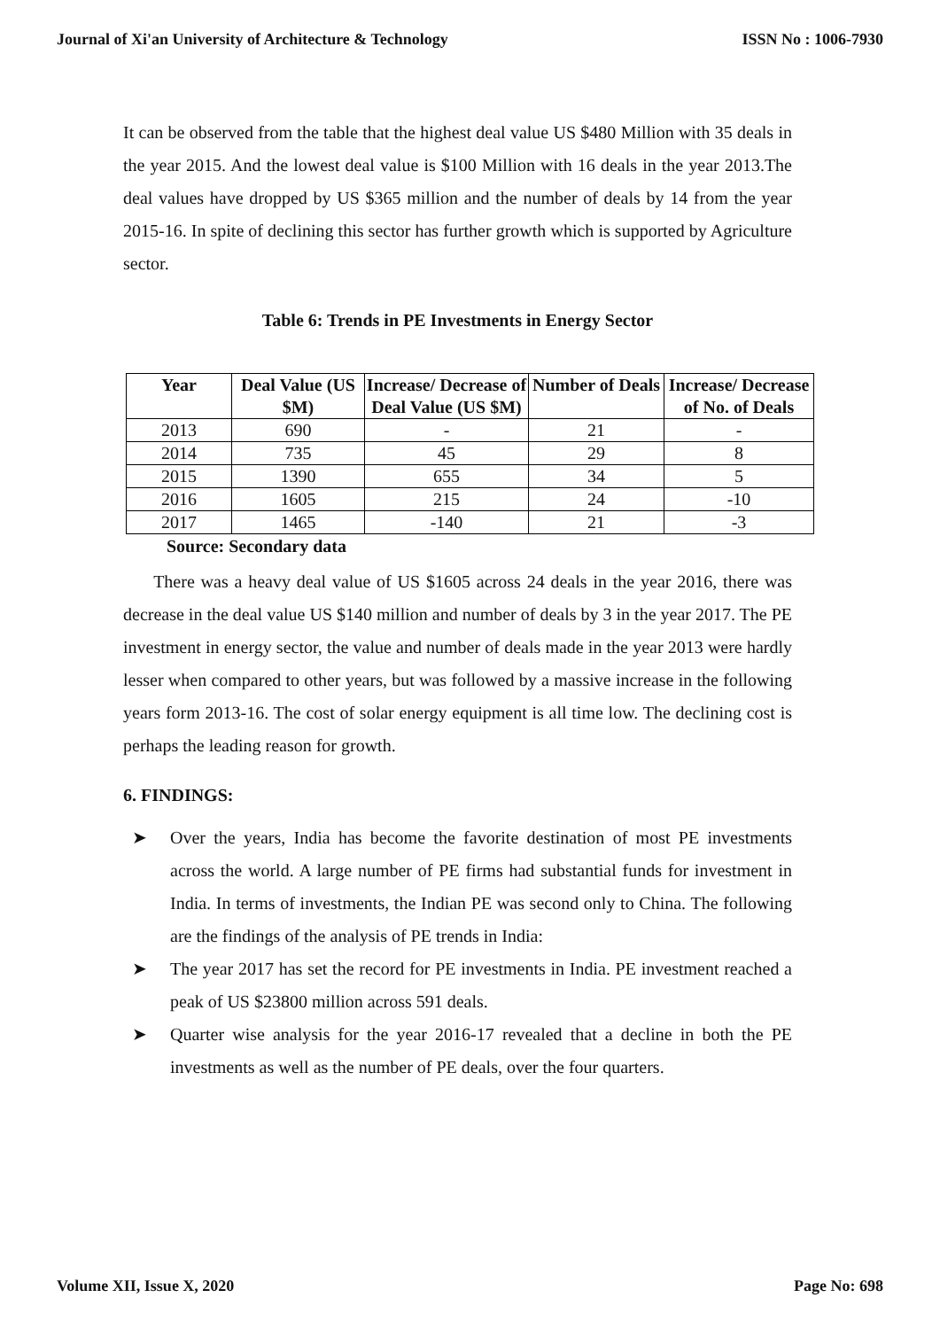Journal of Xi'an University of Architecture & Technology ISSN No : 1006-7930
It can be observed from the table that the highest deal value US $480 Million with 35 deals in the year 2015. And the lowest deal value is $100 Million with 16 deals in the year 2013.The deal values have dropped by US $365 million and the number of deals by 14 from the year 2015-16. In spite of declining this sector has further growth which is supported by Agriculture sector.
Table 6: Trends in PE Investments in Energy Sector
| Year | Deal Value (US $M) | Increase/ Decrease of Deal Value (US $M) | Number of Deals | Increase/ Decrease of No. of Deals |
| --- | --- | --- | --- | --- |
| 2013 | 690 | - | 21 | - |
| 2014 | 735 | 45 | 29 | 8 |
| 2015 | 1390 | 655 | 34 | 5 |
| 2016 | 1605 | 215 | 24 | -10 |
| 2017 | 1465 | -140 | 21 | -3 |
Source: Secondary data
There was a heavy deal value of US $1605 across 24 deals in the year 2016, there was decrease in the deal value US $140 million and number of deals by 3 in the year 2017. The PE investment in energy sector, the value and number of deals made in the year 2013 were hardly lesser when compared to other years, but was followed by a massive increase in the following years form 2013-16. The cost of solar energy equipment is all time low. The declining cost is perhaps the leading reason for growth.
6. FINDINGS:
➤ Over the years, India has become the favorite destination of most PE investments across the world. A large number of PE firms had substantial funds for investment in India. In terms of investments, the Indian PE was second only to China. The following are the findings of the analysis of PE trends in India:
➤ The year 2017 has set the record for PE investments in India. PE investment reached a peak of US $23800 million across 591 deals.
➤ Quarter wise analysis for the year 2016-17 revealed that a decline in both the PE investments as well as the number of PE deals, over the four quarters.
Volume XII, Issue X, 2020 Page No: 698